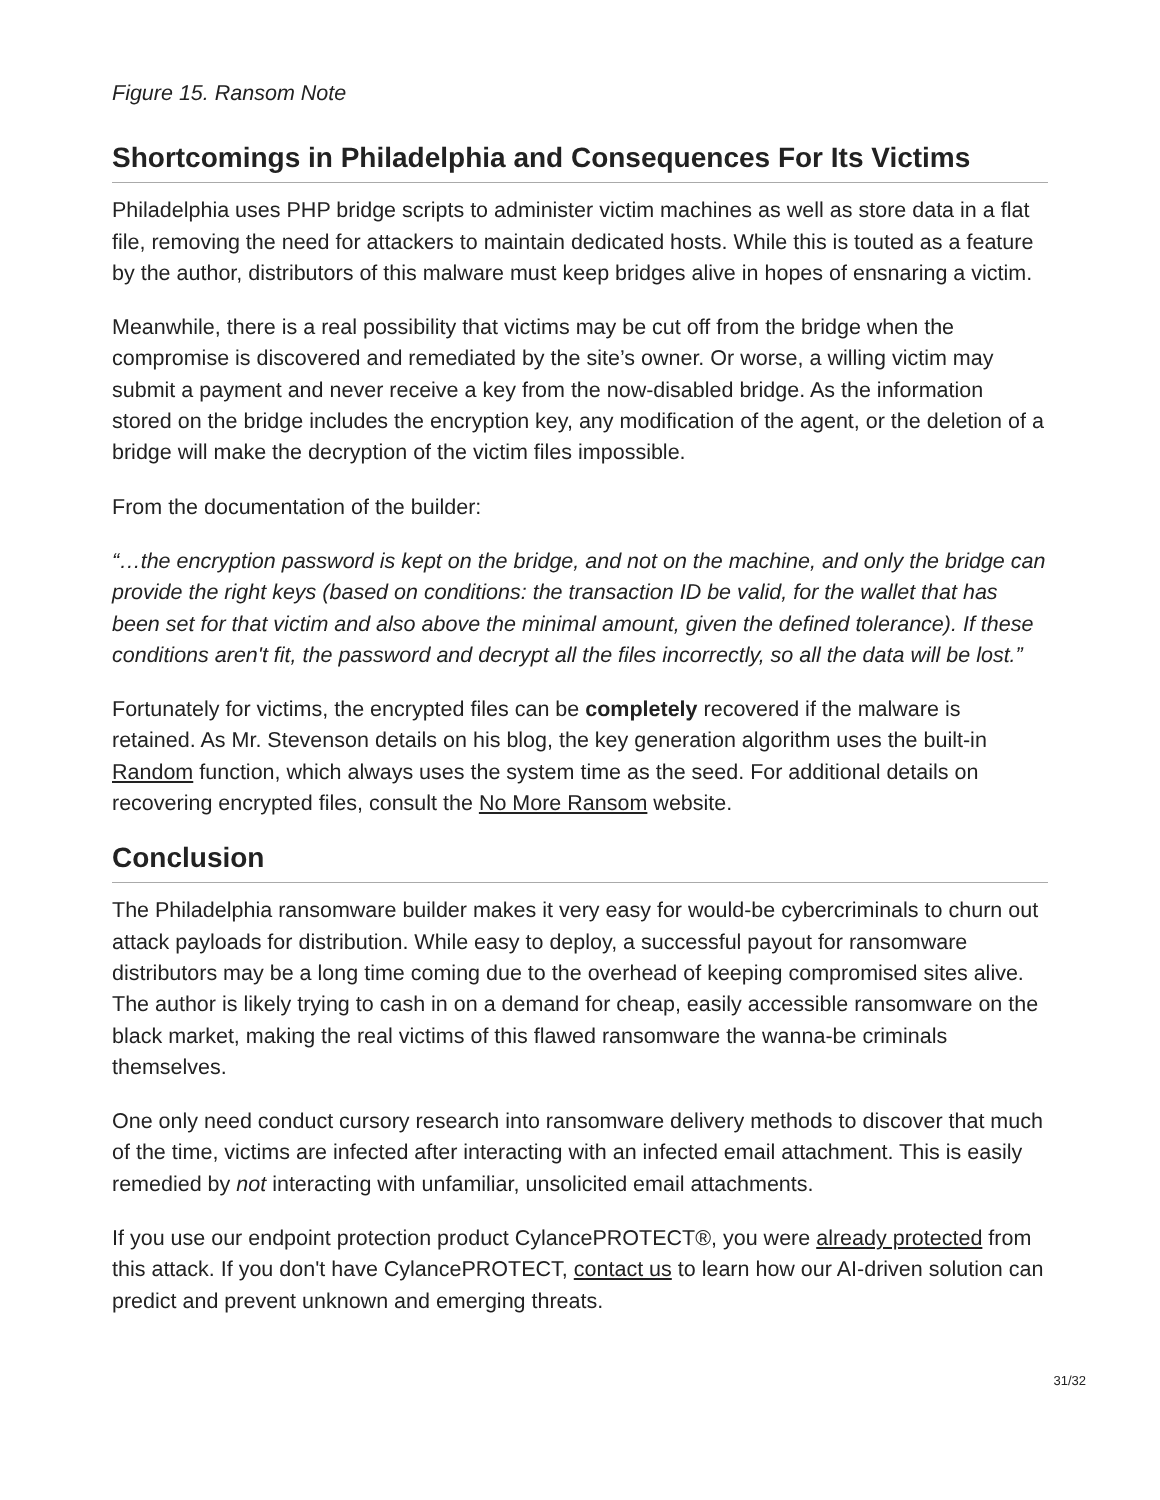Figure 15. Ransom Note
Shortcomings in Philadelphia and Consequences For Its Victims
Philadelphia uses PHP bridge scripts to administer victim machines as well as store data in a flat file, removing the need for attackers to maintain dedicated hosts. While this is touted as a feature by the author, distributors of this malware must keep bridges alive in hopes of ensnaring a victim.
Meanwhile, there is a real possibility that victims may be cut off from the bridge when the compromise is discovered and remediated by the site’s owner. Or worse, a willing victim may submit a payment and never receive a key from the now-disabled bridge. As the information stored on the bridge includes the encryption key, any modification of the agent, or the deletion of a bridge will make the decryption of the victim files impossible.
From the documentation of the builder:
“…the encryption password is kept on the bridge, and not on the machine, and only the bridge can provide the right keys (based on conditions: the transaction ID be valid, for the wallet that has been set for that victim and also above the minimal amount, given the defined tolerance). If these conditions aren't fit, the password and decrypt all the files incorrectly, so all the data will be lost.”
Fortunately for victims, the encrypted files can be completely recovered if the malware is retained. As Mr. Stevenson details on his blog, the key generation algorithm uses the built-in Random function, which always uses the system time as the seed. For additional details on recovering encrypted files, consult the No More Ransom website.
Conclusion
The Philadelphia ransomware builder makes it very easy for would-be cybercriminals to churn out attack payloads for distribution. While easy to deploy, a successful payout for ransomware distributors may be a long time coming due to the overhead of keeping compromised sites alive. The author is likely trying to cash in on a demand for cheap, easily accessible ransomware on the black market, making the real victims of this flawed ransomware the wanna-be criminals themselves.
One only need conduct cursory research into ransomware delivery methods to discover that much of the time, victims are infected after interacting with an infected email attachment. This is easily remedied by not interacting with unfamiliar, unsolicited email attachments.
If you use our endpoint protection product CylancePROTECT®, you were already protected from this attack. If you don't have CylancePROTECT, contact us to learn how our AI-driven solution can predict and prevent unknown and emerging threats.
31/32